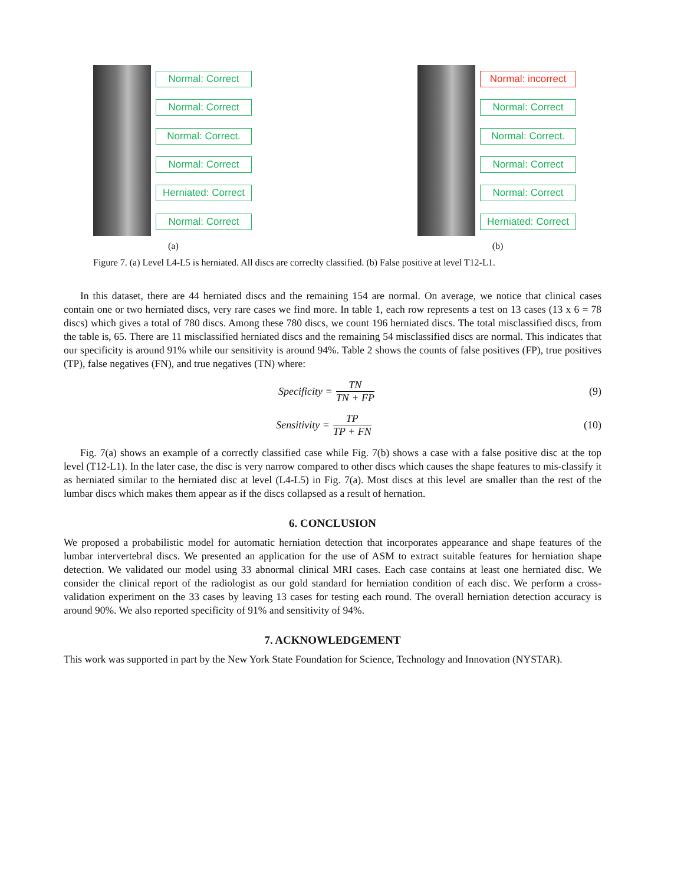Normal: Correct
Normal: Correct
Normal: Correct.
Normal: Correct
Herniated: Correct
Normal: Correct
(a)
Normal: incorrect
Normal: Correct
Normal: Correct.
Normal: Correct
Normal: Correct
Herniated: Correct
(b)
Figure 7. (a) Level L4-L5 is herniated. All discs are correclty classified. (b) False positive at level T12-L1.
In this dataset, there are 44 herniated discs and the remaining 154 are normal. On average, we notice that clinical cases contain one or two herniated discs, very rare cases we find more. In table 1, each row represents a test on 13 cases (13 x 6 = 78 discs) which gives a total of 780 discs. Among these 780 discs, we count 196 herniated discs. The total misclassified discs, from the table is, 65. There are 11 misclassified herniated discs and the remaining 54 misclassified discs are normal. This indicates that our specificity is around 91% while our sensitivity is around 94%. Table 2 shows the counts of false positives (FP), true positives (TP), false negatives (FN), and true negatives (TN) where:
Specificity = TN TN + FP (9)
Sensitivity = TP TP + FN (10)
Fig. 7(a) shows an example of a correctly classified case while Fig. 7(b) shows a case with a false positive disc at the top level (T12-L1). In the later case, the disc is very narrow compared to other discs which causes the shape features to mis-classify it as herniated similar to the herniated disc at level (L4-L5) in Fig. 7(a). Most discs at this level are smaller than the rest of the lumbar discs which makes them appear as if the discs collapsed as a result of hernation.
6. CONCLUSION
We proposed a probabilistic model for automatic herniation detection that incorporates appearance and shape features of the lumbar intervertebral discs. We presented an application for the use of ASM to extract suitable features for herniation shape detection. We validated our model using 33 abnormal clinical MRI cases. Each case contains at least one herniated disc. We consider the clinical report of the radiologist as our gold standard for herniation condition of each disc. We perform a cross-validation experiment on the 33 cases by leaving 13 cases for testing each round. The overall herniation detection accuracy is around 90%. We also reported specificity of 91% and sensitivity of 94%.
7. ACKNOWLEDGEMENT
This work was supported in part by the New York State Foundation for Science, Technology and Innovation (NYSTAR).